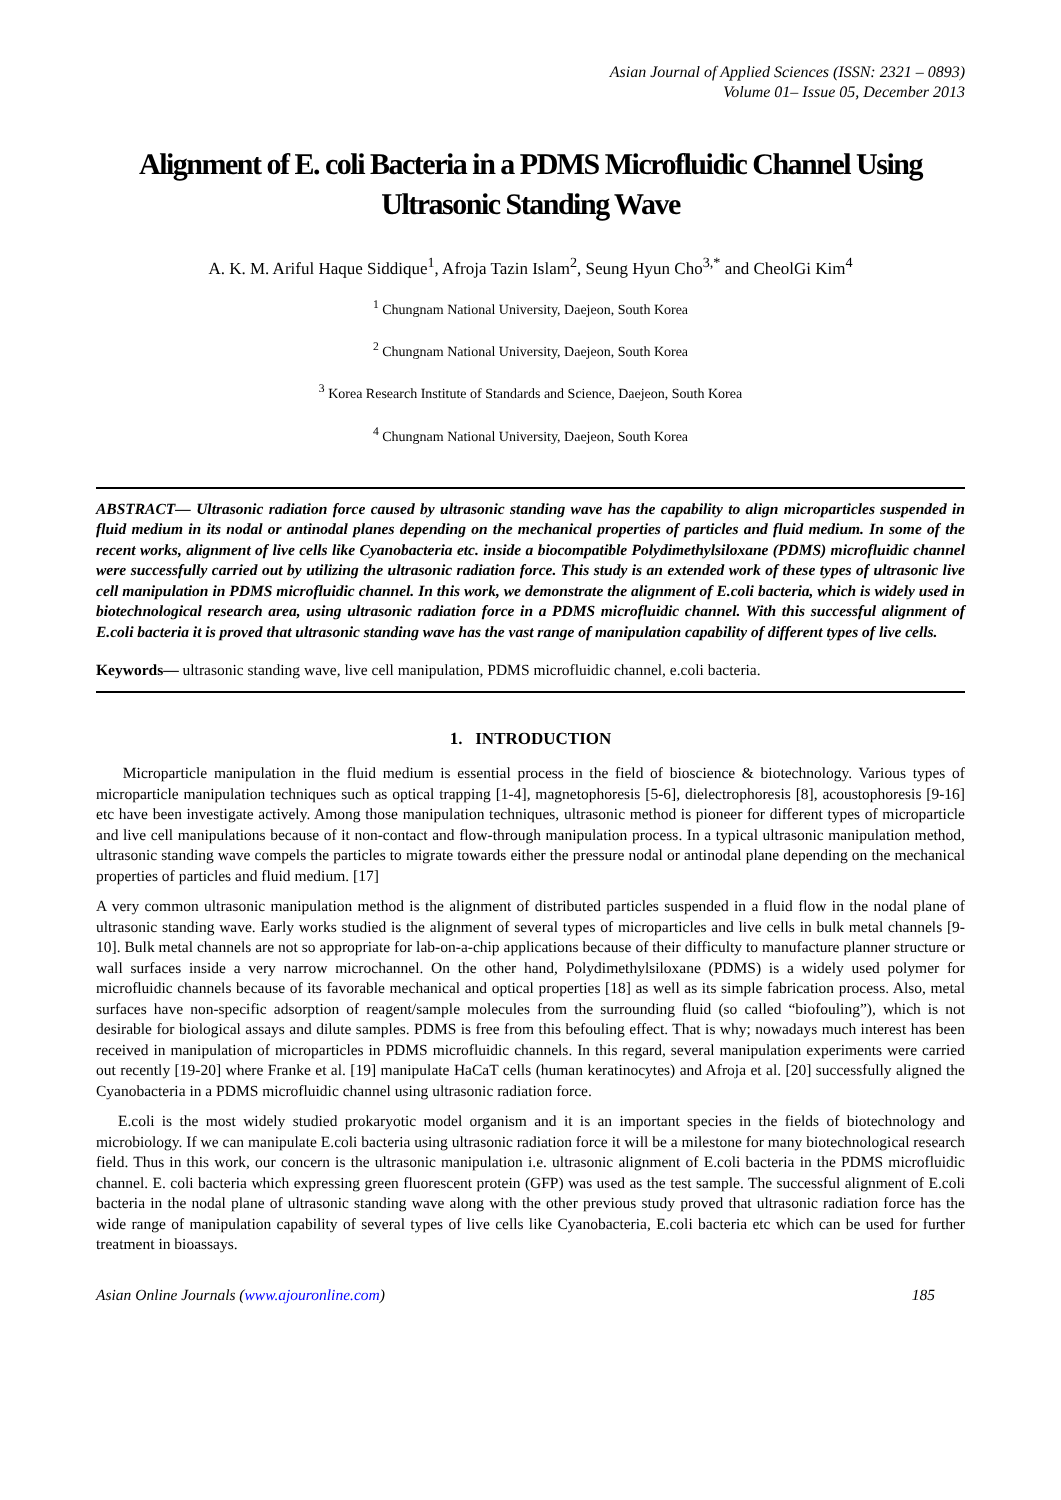Asian Journal of Applied Sciences (ISSN: 2321 – 0893)
Volume 01– Issue 05, December 2013
Alignment of E. coli Bacteria in a PDMS Microfluidic Channel Using Ultrasonic Standing Wave
A. K. M. Ariful Haque Siddique<sup>1</sup>, Afroja Tazin Islam<sup>2</sup>, Seung Hyun Cho<sup>3,*</sup> and CheolGi Kim<sup>4</sup>
<sup>1</sup> Chungnam National University, Daejeon, South Korea
<sup>2</sup> Chungnam National University, Daejeon, South Korea
<sup>3</sup> Korea Research Institute of Standards and Science, Daejeon, South Korea
<sup>4</sup> Chungnam National University, Daejeon, South Korea
ABSTRACT— Ultrasonic radiation force caused by ultrasonic standing wave has the capability to align microparticles suspended in fluid medium in its nodal or antinodal planes depending on the mechanical properties of particles and fluid medium. In some of the recent works, alignment of live cells like Cyanobacteria etc. inside a biocompatible Polydimethylsiloxane (PDMS) microfluidic channel were successfully carried out by utilizing the ultrasonic radiation force. This study is an extended work of these types of ultrasonic live cell manipulation in PDMS microfluidic channel. In this work, we demonstrate the alignment of E.coli bacteria, which is widely used in biotechnological research area, using ultrasonic radiation force in a PDMS microfluidic channel. With this successful alignment of E.coli bacteria it is proved that ultrasonic standing wave has the vast range of manipulation capability of different types of live cells.
Keywords— ultrasonic standing wave, live cell manipulation, PDMS microfluidic channel, e.coli bacteria.
1. INTRODUCTION
Microparticle manipulation in the fluid medium is essential process in the field of bioscience & biotechnology. Various types of microparticle manipulation techniques such as optical trapping [1-4], magnetophoresis [5-6], dielectrophoresis [8], acoustophoresis [9-16] etc have been investigate actively. Among those manipulation techniques, ultrasonic method is pioneer for different types of microparticle and live cell manipulations because of it non-contact and flow-through manipulation process. In a typical ultrasonic manipulation method, ultrasonic standing wave compels the particles to migrate towards either the pressure nodal or antinodal plane depending on the mechanical properties of particles and fluid medium. [17]
A very common ultrasonic manipulation method is the alignment of distributed particles suspended in a fluid flow in the nodal plane of ultrasonic standing wave. Early works studied is the alignment of several types of microparticles and live cells in bulk metal channels [9-10]. Bulk metal channels are not so appropriate for lab-on-a-chip applications because of their difficulty to manufacture planner structure or wall surfaces inside a very narrow microchannel. On the other hand, Polydimethylsiloxane (PDMS) is a widely used polymer for microfluidic channels because of its favorable mechanical and optical properties [18] as well as its simple fabrication process. Also, metal surfaces have non-specific adsorption of reagent/sample molecules from the surrounding fluid (so called “biofouling”), which is not desirable for biological assays and dilute samples. PDMS is free from this befouling effect. That is why; nowadays much interest has been received in manipulation of microparticles in PDMS microfluidic channels. In this regard, several manipulation experiments were carried out recently [19-20] where Franke et al. [19] manipulate HaCaT cells (human keratinocytes) and Afroja et al. [20] successfully aligned the Cyanobacteria in a PDMS microfluidic channel using ultrasonic radiation force.
E.coli is the most widely studied prokaryotic model organism and it is an important species in the fields of biotechnology and microbiology. If we can manipulate E.coli bacteria using ultrasonic radiation force it will be a milestone for many biotechnological research field. Thus in this work, our concern is the ultrasonic manipulation i.e. ultrasonic alignment of E.coli bacteria in the PDMS microfluidic channel. E. coli bacteria which expressing green fluorescent protein (GFP) was used as the test sample. The successful alignment of E.coli bacteria in the nodal plane of ultrasonic standing wave along with the other previous study proved that ultrasonic radiation force has the wide range of manipulation capability of several types of live cells like Cyanobacteria, E.coli bacteria etc which can be used for further treatment in bioassays.
Asian Online Journals (www.ajouronline.com) 185